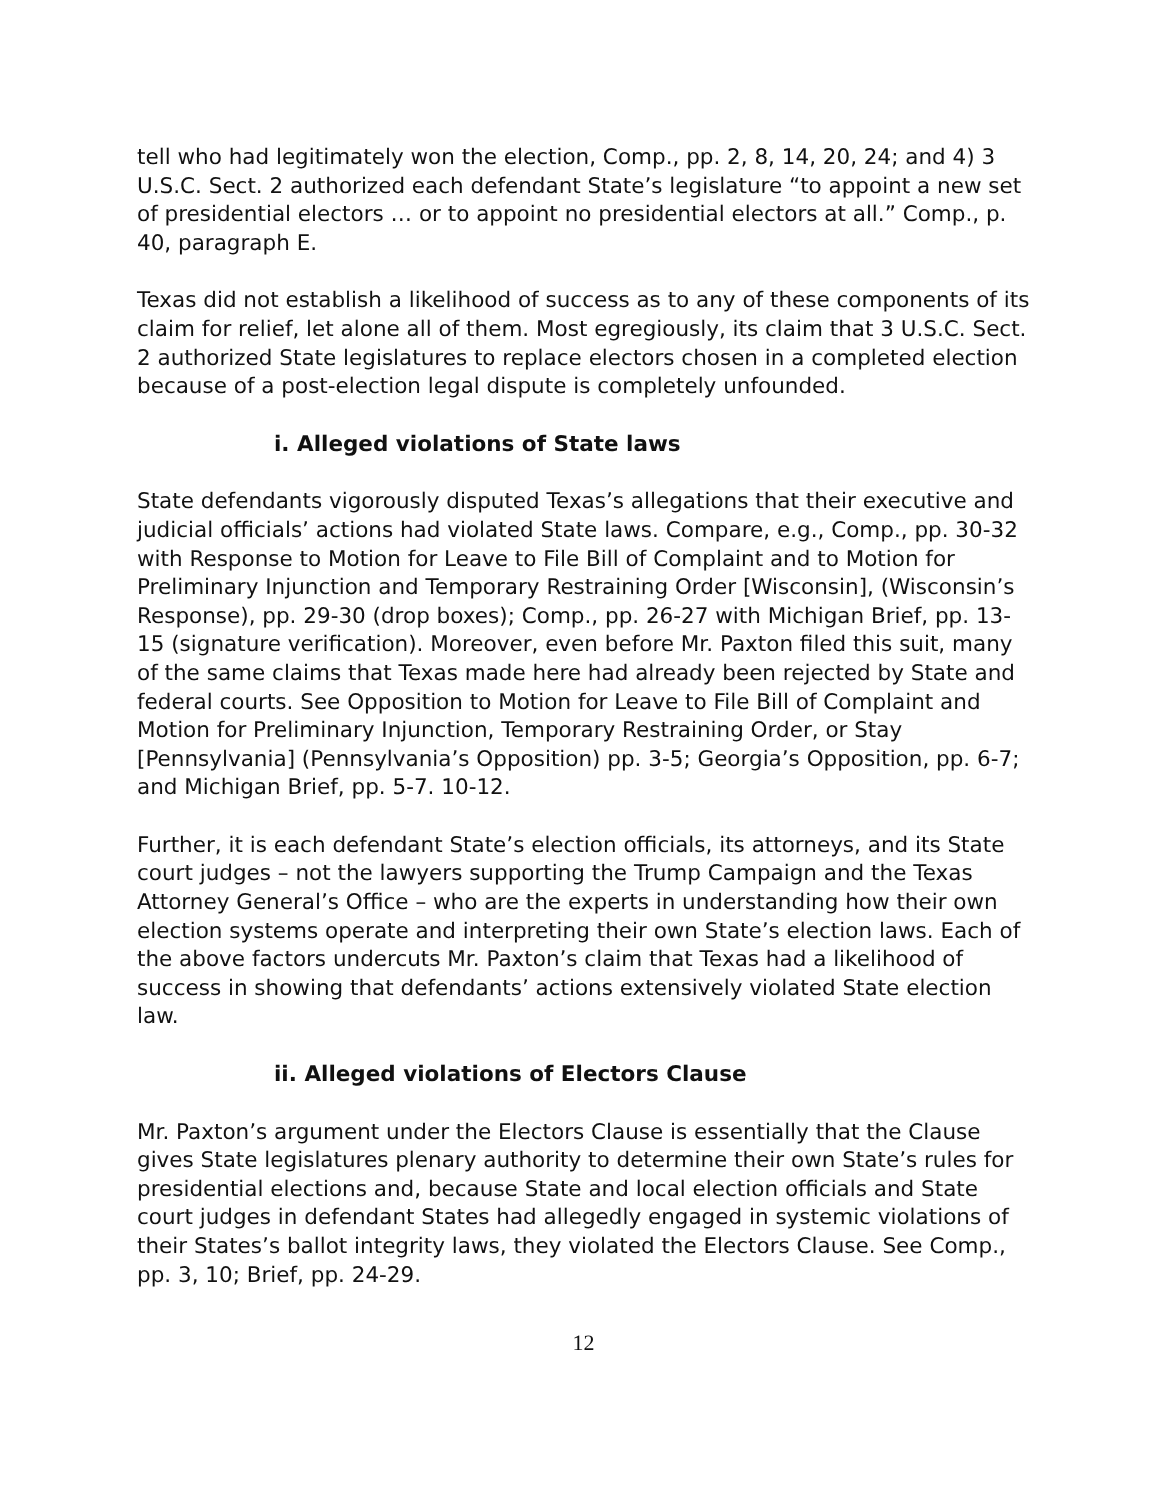tell who had legitimately won the election, Comp., pp. 2, 8, 14, 20, 24; and 4) 3 U.S.C. Sect. 2 authorized each defendant State’s legislature “to appoint a new set of presidential electors … or to appoint no presidential electors at all.” Comp., p. 40, paragraph E.
Texas did not establish a likelihood of success as to any of these components of its claim for relief, let alone all of them. Most egregiously, its claim that 3 U.S.C. Sect. 2 authorized State legislatures to replace electors chosen in a completed election because of a post-election legal dispute is completely unfounded.
i. Alleged violations of State laws
State defendants vigorously disputed Texas’s allegations that their executive and judicial officials’ actions had violated State laws. Compare, e.g., Comp., pp. 30-32 with Response to Motion for Leave to File Bill of Complaint and to Motion for Preliminary Injunction and Temporary Restraining Order [Wisconsin], (Wisconsin’s Response), pp. 29-30 (drop boxes); Comp., pp. 26-27 with Michigan Brief, pp. 13-15 (signature verification). Moreover, even before Mr. Paxton filed this suit, many of the same claims that Texas made here had already been rejected by State and federal courts. See Opposition to Motion for Leave to File Bill of Complaint and Motion for Preliminary Injunction, Temporary Restraining Order, or Stay [Pennsylvania] (Pennsylvania’s Opposition) pp. 3-5; Georgia’s Opposition, pp. 6-7; and Michigan Brief, pp. 5-7. 10-12.
Further, it is each defendant State’s election officials, its attorneys, and its State court judges – not the lawyers supporting the Trump Campaign and the Texas Attorney General’s Office – who are the experts in understanding how their own election systems operate and interpreting their own State’s election laws. Each of the above factors undercuts Mr. Paxton’s claim that Texas had a likelihood of success in showing that defendants’ actions extensively violated State election law.
ii. Alleged violations of Electors Clause
Mr. Paxton’s argument under the Electors Clause is essentially that the Clause gives State legislatures plenary authority to determine their own State’s rules for presidential elections and, because State and local election officials and State court judges in defendant States had allegedly engaged in systemic violations of their States’s ballot integrity laws, they violated the Electors Clause. See Comp., pp. 3, 10; Brief, pp. 24-29.
12